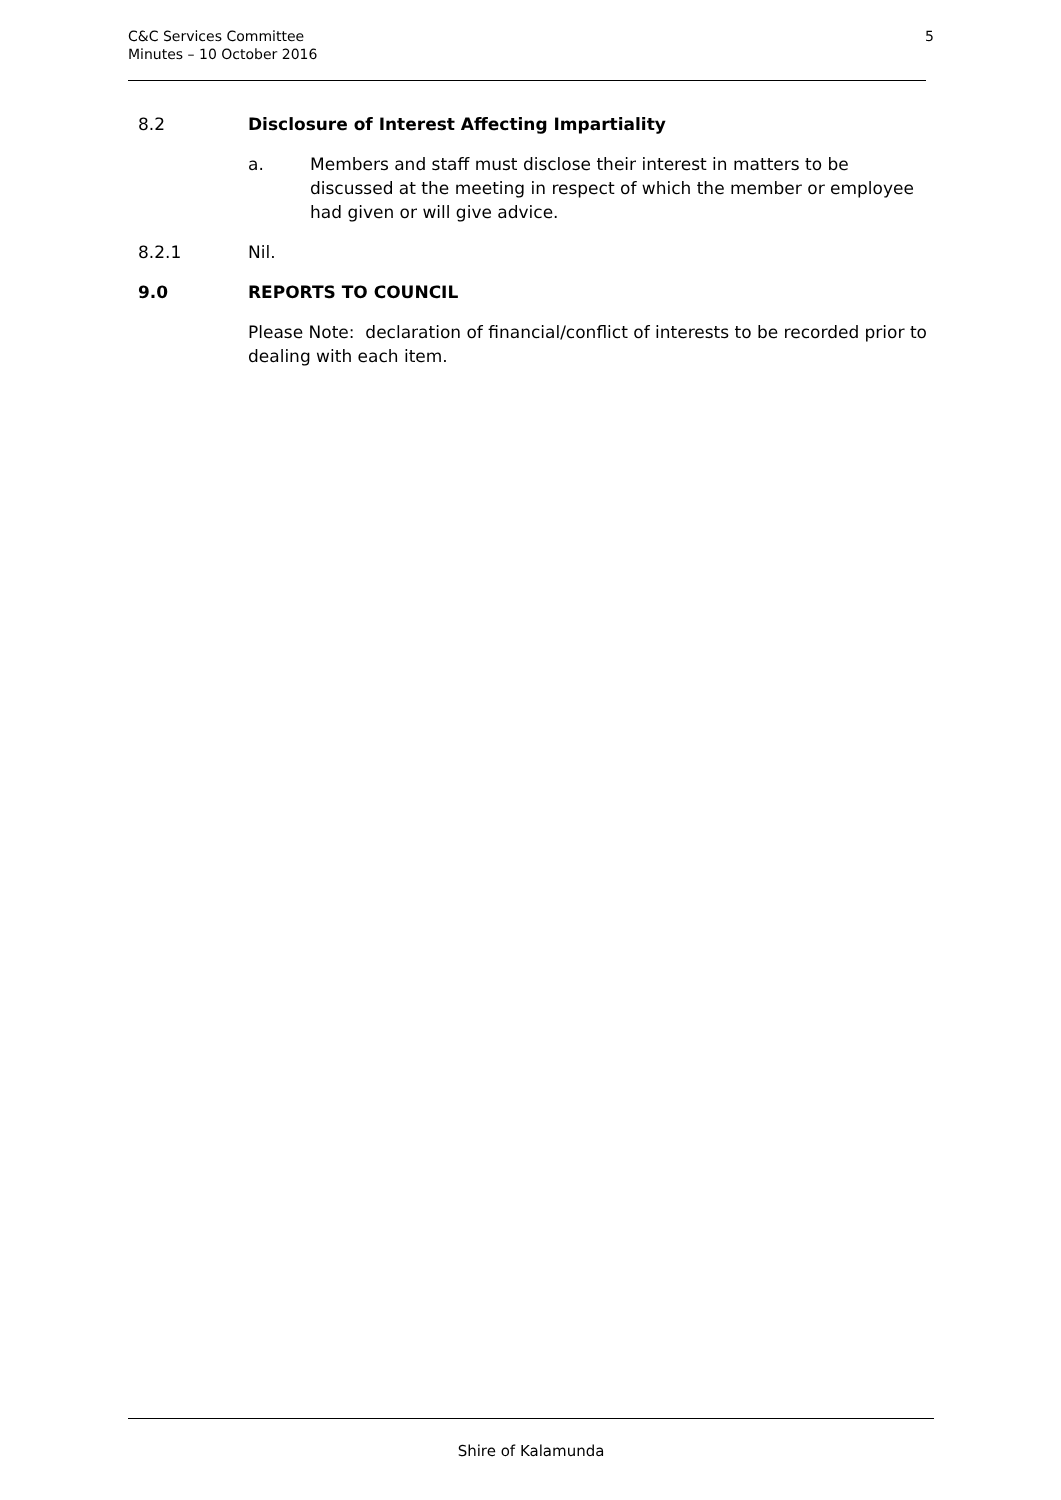C&C Services Committee
Minutes – 10 October 2016
5
8.2 Disclosure of Interest Affecting Impartiality
a. Members and staff must disclose their interest in matters to be discussed at the meeting in respect of which the member or employee had given or will give advice.
8.2.1 Nil.
9.0 REPORTS TO COUNCIL
Please Note: declaration of financial/conflict of interests to be recorded prior to dealing with each item.
Shire of Kalamunda